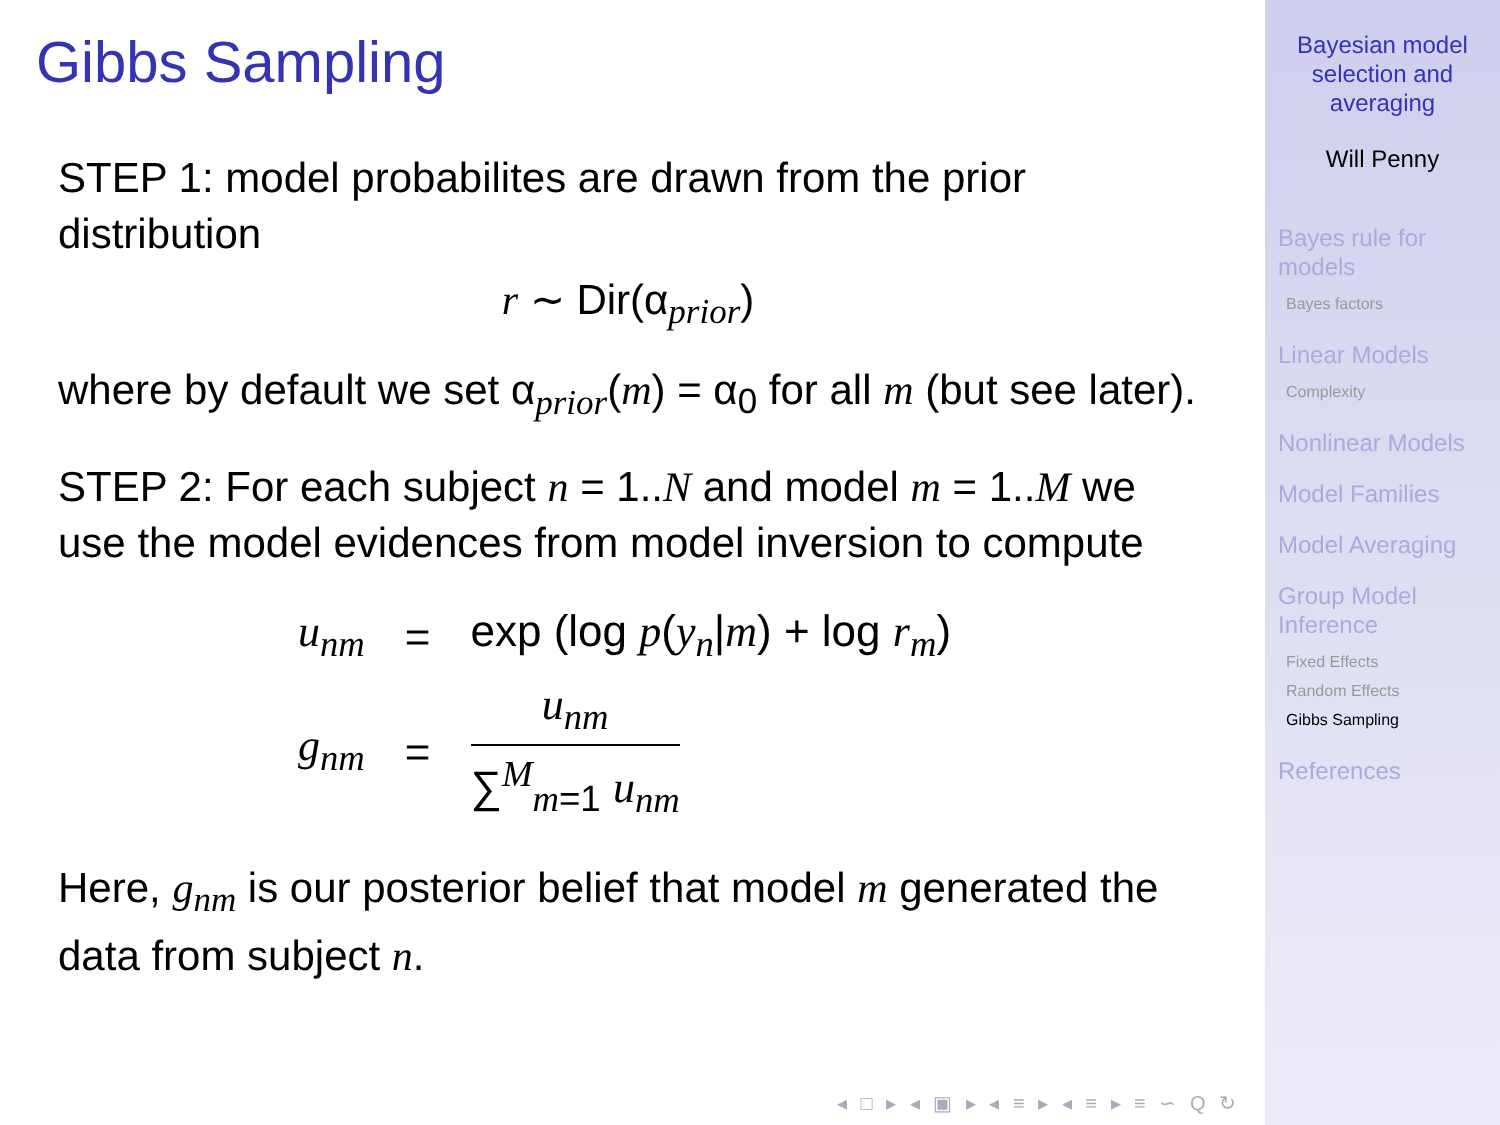Gibbs Sampling
STEP 1: model probabilites are drawn from the prior distribution
r ∼ Dir(α<sub>prior</sub>)
where by default we set α<sub>prior</sub>(m) = α<sub>0</sub> for all m (but see later).
STEP 2: For each subject n = 1..N and model m = 1..M we use the model evidences from model inversion to compute
| u<sub>nm</sub> | = | exp (log p ( y<sub>n</sub> / m ) + log r<sub>m</sub> ) |
| g<sub>nm</sub> | = | u<sub>nm</sub> ∑<sup>M</sup><sub>m=1</sub> u<sub>nm</sub> |
Here, g<sub>nm</sub> is our posterior belief that model m generated the data from subject n.
◂ □ ▸ ◂ ▣ ▸ ◂ ≡ ▸ ◂ ≡ ▸ ≡ ∽ Q ↻
Bayesian model
selection and
averaging
Will Penny
Bayes rule for
models
Bayes factors
Linear Models
Complexity
Nonlinear Models
Model Families
Model Averaging
Group Model
Inference
Fixed Effects
Random Effects
Gibbs Sampling
References